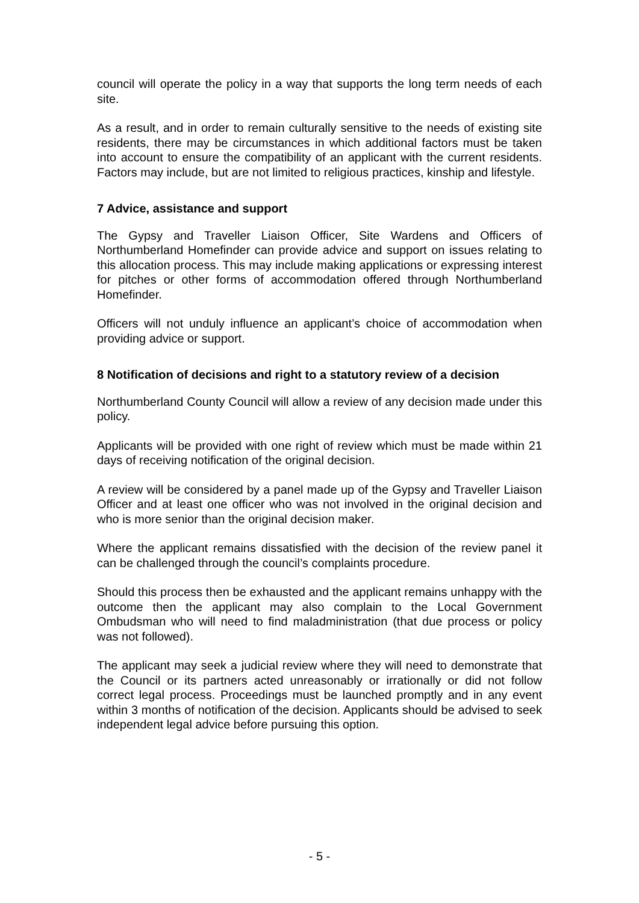council will operate the policy in a way that supports the long term needs of each site.
As a result, and in order to remain culturally sensitive to the needs of existing site residents, there may be circumstances in which additional factors must be taken into account to ensure the compatibility of an applicant with the current residents. Factors may include, but are not limited to religious practices, kinship and lifestyle.
7 Advice, assistance and support
The Gypsy and Traveller Liaison Officer, Site Wardens and Officers of Northumberland Homefinder can provide advice and support on issues relating to this allocation process. This may include making applications or expressing interest for pitches or other forms of accommodation offered through Northumberland Homefinder.
Officers will not unduly influence an applicant’s choice of accommodation when providing advice or support.
8 Notification of decisions and right to a statutory review of a decision
Northumberland County Council will allow a review of any decision made under this policy.
Applicants will be provided with one right of review which must be made within 21 days of receiving notification of the original decision.
A review will be considered by a panel made up of the Gypsy and Traveller Liaison Officer and at least one officer who was not involved in the original decision and who is more senior than the original decision maker.
Where the applicant remains dissatisfied with the decision of the review panel it can be challenged through the council’s complaints procedure.
Should this process then be exhausted and the applicant remains unhappy with the outcome then the applicant may also complain to the Local Government Ombudsman who will need to find maladministration (that due process or policy was not followed).
The applicant may seek a judicial review where they will need to demonstrate that the Council or its partners acted unreasonably or irrationally or did not follow correct legal process. Proceedings must be launched promptly and in any event within 3 months of notification of the decision. Applicants should be advised to seek independent legal advice before pursuing this option.
- 5 -